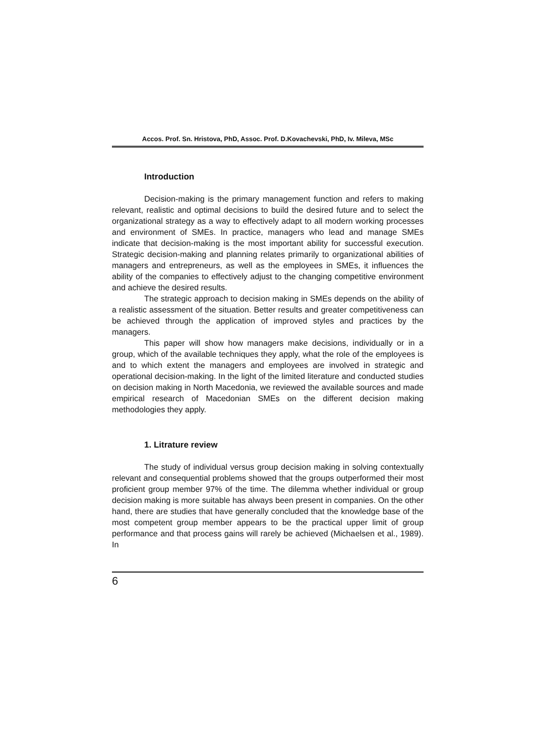Accos. Prof. Sn. Hristova, PhD, Assoc. Prof. D.Kovachevski, PhD, Iv. Mileva, MSc
Introduction
Decision-making is the primary management function and refers to making relevant, realistic and optimal decisions to build the desired future and to select the organizational strategy as a way to effectively adapt to all modern working processes and environment of SMEs. In practice, managers who lead and manage SMEs indicate that decision-making is the most important ability for successful execution. Strategic decision-making and planning relates primarily to organizational abilities of managers and entrepreneurs, as well as the employees in SMEs, it influences the ability of the companies to effectively adjust to the changing competitive environment and achieve the desired results.
The strategic approach to decision making in SMEs depends on the ability of a realistic assessment of the situation. Better results and greater competitiveness can be achieved through the application of improved styles and practices by the managers.
This paper will show how managers make decisions, individually or in a group, which of the available techniques they apply, what the role of the employees is and to which extent the managers and employees are involved in strategic and operational decision-making. In the light of the limited literature and conducted studies on decision making in North Macedonia, we reviewed the available sources and made empirical research of Macedonian SMEs on the different decision making methodologies they apply.
1. Litrature review
The study of individual versus group decision making in solving contextually relevant and consequential problems showed that the groups outperformed their most proficient group member 97% of the time. The dilemma whether individual or group decision making is more suitable has always been present in companies. On the other hand, there are studies that have generally concluded that the knowledge base of the most competent group member appears to be the practical upper limit of group performance and that process gains will rarely be achieved (Michaelsen et al., 1989). In
6